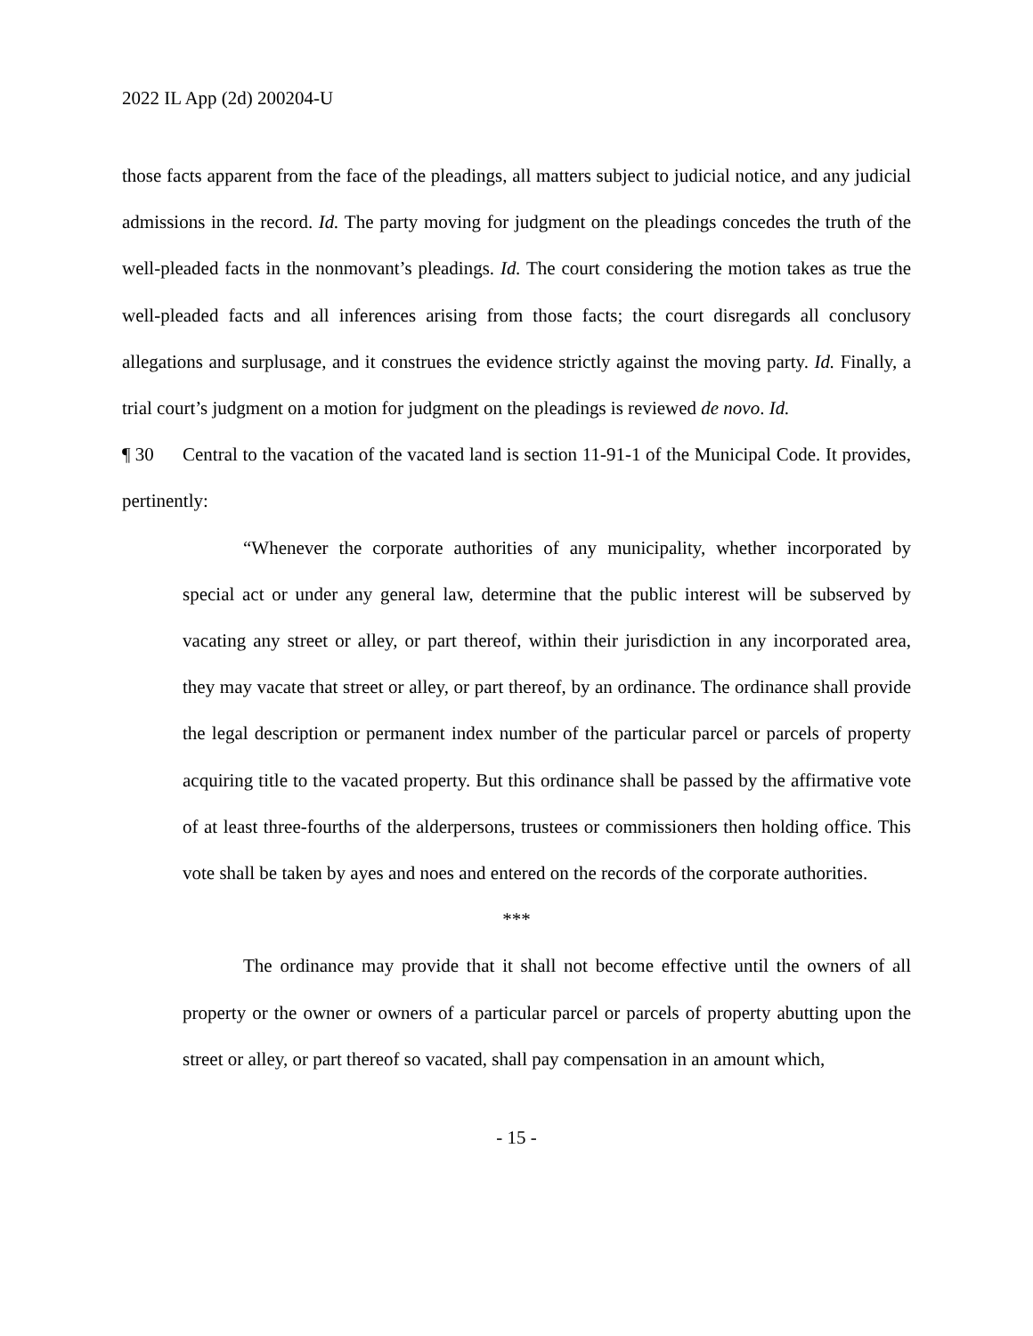2022 IL App (2d) 200204-U
those facts apparent from the face of the pleadings, all matters subject to judicial notice, and any judicial admissions in the record. Id. The party moving for judgment on the pleadings concedes the truth of the well-pleaded facts in the nonmovant’s pleadings. Id. The court considering the motion takes as true the well-pleaded facts and all inferences arising from those facts; the court disregards all conclusory allegations and surplusage, and it construes the evidence strictly against the moving party. Id. Finally, a trial court’s judgment on a motion for judgment on the pleadings is reviewed de novo. Id.
¶ 30 Central to the vacation of the vacated land is section 11-91-1 of the Municipal Code. It provides, pertinently:
“Whenever the corporate authorities of any municipality, whether incorporated by special act or under any general law, determine that the public interest will be subserved by vacating any street or alley, or part thereof, within their jurisdiction in any incorporated area, they may vacate that street or alley, or part thereof, by an ordinance. The ordinance shall provide the legal description or permanent index number of the particular parcel or parcels of property acquiring title to the vacated property. But this ordinance shall be passed by the affirmative vote of at least three-fourths of the alderpersons, trustees or commissioners then holding office. This vote shall be taken by ayes and noes and entered on the records of the corporate authorities.
***
The ordinance may provide that it shall not become effective until the owners of all property or the owner or owners of a particular parcel or parcels of property abutting upon the street or alley, or part thereof so vacated, shall pay compensation in an amount which,
- 15 -